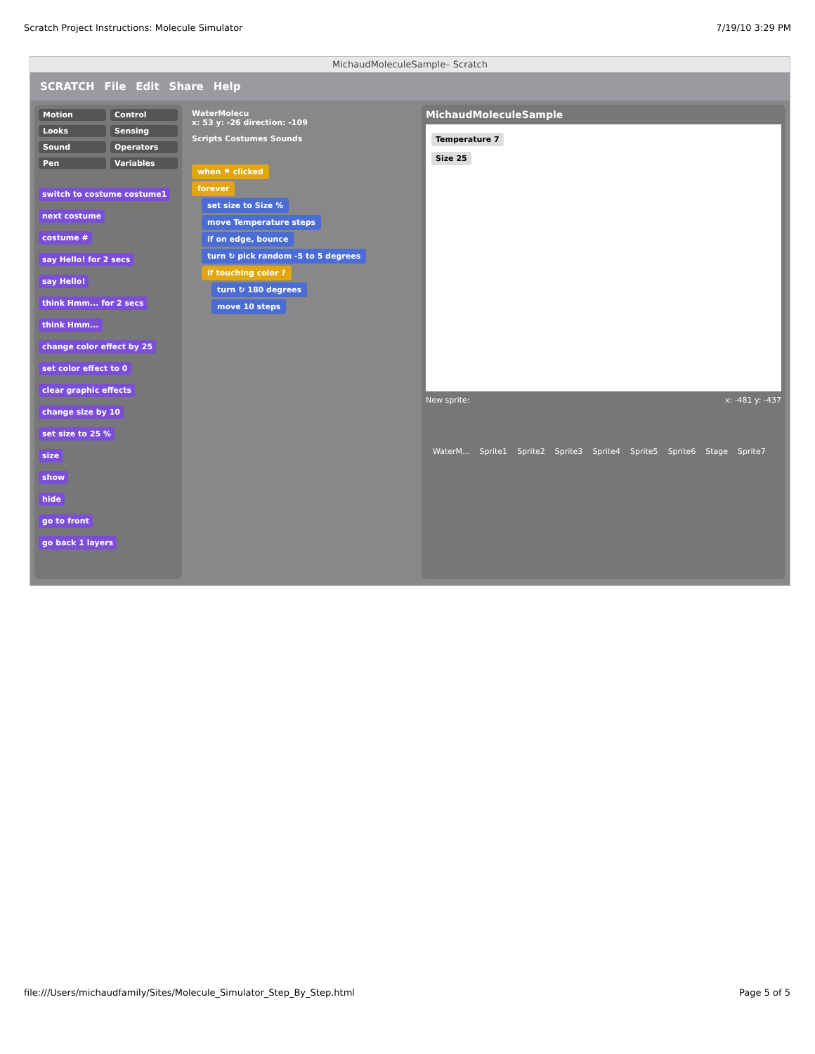Scratch Project Instructions: Molecule Simulator 7/19/10 3:29 PM
MichaudMoleculeSample– Scratch
SCRATCH File Edit Share Help
Motion Control Looks Sensing Sound Operators Pen Variables
switch to costume costume1
next costume
costume #
say Hello! for 2 secs
say Hello!
think Hmm... for 2 secs
think Hmm...
change color effect by 25
set color effect to 0
clear graphic effects
change size by 10
set size to 25 %
size
show
hide
go to front
go back 1 layers
WaterMolecu
x: 53 y: -26 direction: -109
Scripts Costumes Sounds
when ⚑ clicked
forever
set size to Size %
move Temperature steps
if on edge, bounce
turn ↻ pick random -5 to 5 degrees
if touching color ?
turn ↻ 180 degrees
move 10 steps
MichaudMoleculeSample
Temperature 7
Size 25
New sprite: x: -481 y: -437
WaterM... Sprite1 Sprite2 Sprite3 Sprite4 Sprite5 Sprite6 Stage Sprite7
file:///Users/michaudfamily/Sites/Molecule_Simulator_Step_By_Step.html Page 5 of 5